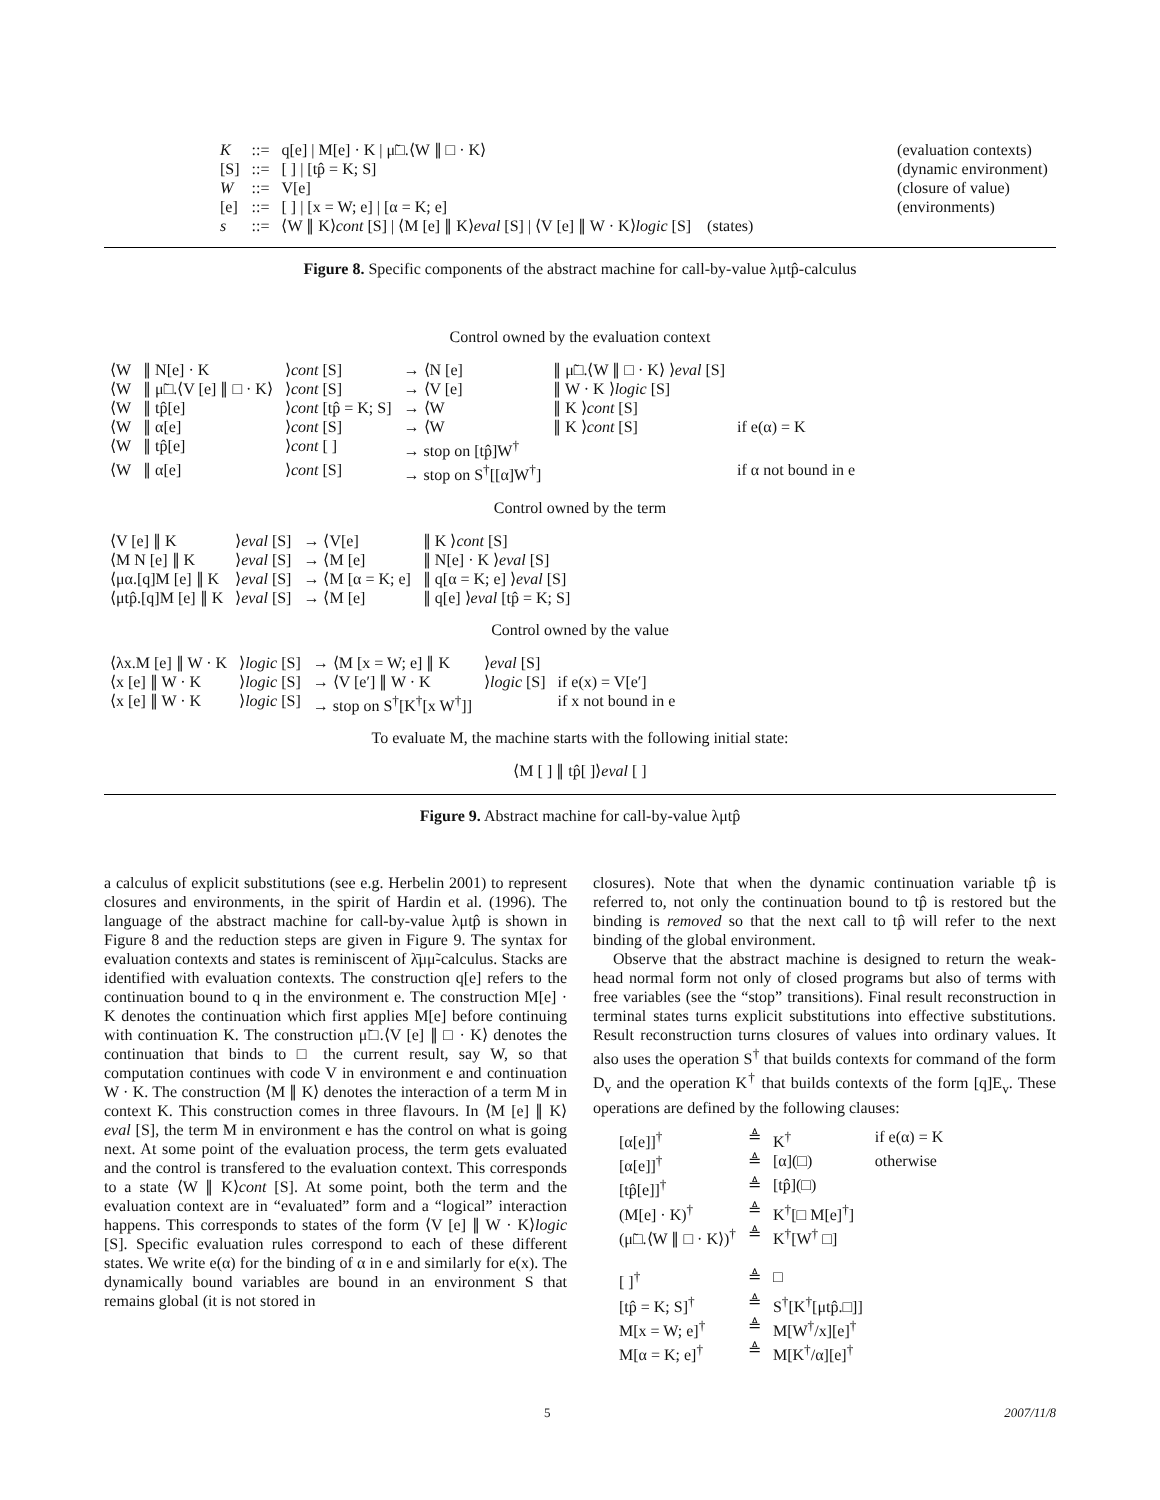| K | ::= | q[e] / M[e] · K / μ̃□.⟨W ∥ □ · K⟩ | (evaluation contexts) |
| [S] | ::= | [ ] / [tp̂ = K; S] | (dynamic environment) |
| W | ::= | V[e] | (closure of value) |
| [e] | ::= | [ ] / [x = W; e] / [α = K; e] | (environments) |
| s | ::= | ⟨W ∥ K⟩ cont [S] / ⟨M [e] ∥ K⟩ eval [S] / ⟨V [e] ∥ W · K⟩ logic [S] | (states) |
Figure 8. Specific components of the abstract machine for call-by-value λμtp̂-calculus
Control owned by the evaluation context
| ⟨W | ∥ N[e] · K | ⟩ cont [S] | → ⟨N [e] | ∥ μ̃□.⟨W ∥ □ · K⟩ ⟩ eval [S] | |
| ⟨W | ∥ μ̃□.⟨V [e] ∥ □ · K⟩ | ⟩ cont [S] | → ⟨V [e] | ∥ W · K ⟩ logic [S] | |
| ⟨W | ∥ tp̂[e] | ⟩ cont [tp̂ = K; S] | → ⟨W | ∥ K ⟩ cont [S] | |
| ⟨W | ∥ α[e] | ⟩ cont [S] | → ⟨W | ∥ K ⟩ cont [S] | if e(α) = K |
| ⟨W | ∥ tp̂[e] | ⟩ cont [ ] | → stop on [tp̂]W<sup>†</sup> | | |
| ⟨W | ∥ α[e] | ⟩ cont [S] | → stop on S<sup>†</sup>[[α]W<sup>†</sup>] | | if α not bound in e |
Control owned by the term
| ⟨V [e] ∥ K | ⟩ eval [S] | → ⟨V[e] | ∥ K ⟩ cont [S] |
| ⟨M N [e] ∥ K | ⟩ eval [S] | → ⟨M [e] | ∥ N[e] · K ⟩ eval [S] |
| ⟨μα.[q]M [e] ∥ K | ⟩ eval [S] | → ⟨M [α = K; e] | ∥ q[α = K; e] ⟩ eval [S] |
| ⟨μtp̂.[q]M [e] ∥ K | ⟩ eval [S] | → ⟨M [e] | ∥ q[e] ⟩ eval [tp̂ = K; S] |
Control owned by the value
| ⟨λx.M [e] ∥ W · K | ⟩ logic [S] | → ⟨M [x = W; e] ∥ K | ⟩ eval [S] | |
| ⟨x [e] ∥ W · K | ⟩ logic [S] | → ⟨V [e′] ∥ W · K | ⟩ logic [S] | if e(x) = V[e′] |
| ⟨x [e] ∥ W · K | ⟩ logic [S] | → stop on S<sup>†</sup>[K<sup>†</sup>[x W<sup>†</sup>]] | | if x not bound in e |
To evaluate M, the machine starts with the following initial state:
⟨M [ ] ∥ tp̂[ ]⟩eval [ ]
Figure 9. Abstract machine for call-by-value λμtp̂
a calculus of explicit substitutions (see e.g. Herbelin 2001) to represent closures and environments, in the spirit of Hardin et al. (1996). The language of the abstract machine for call-by-value λμtp̂ is shown in Figure 8 and the reduction steps are given in Figure 9. The syntax for evaluation contexts and states is reminiscent of λ̄μμ̃-calculus. Stacks are identified with evaluation contexts. The construction q[e] refers to the continuation bound to q in the environment e. The construction M[e] · K denotes the continuation which first applies M[e] before continuing with continuation K. The construction μ̃□.⟨V [e] ∥ □ · K⟩ denotes the continuation that binds to □ the current result, say W, so that computation continues with code V in environment e and continuation W · K. The construction ⟨M ∥ K⟩ denotes the interaction of a term M in context K. This construction comes in three flavours. In ⟨M [e] ∥ K⟩eval [S], the term M in environment e has the control on what is going next. At some point of the evaluation process, the term gets evaluated and the control is transfered to the evaluation context. This corresponds to a state ⟨W ∥ K⟩cont [S]. At some point, both the term and the evaluation context are in “evaluated” form and a “logical” interaction happens. This corresponds to states of the form ⟨V [e] ∥ W · K⟩logic [S]. Specific evaluation rules correspond to each of these different states. We write e(α) for the binding of α in e and similarly for e(x). The dynamically bound variables are bound in an environment S that remains global (it is not stored in
closures). Note that when the dynamic continuation variable tp̂ is referred to, not only the continuation bound to tp̂ is restored but the binding is removed so that the next call to tp̂ will refer to the next binding of the global environment.
Observe that the abstract machine is designed to return the weak-head normal form not only of closed programs but also of terms with free variables (see the “stop” transitions). Final result reconstruction in terminal states turns explicit substitutions into effective substitutions. Result reconstruction turns closures of values into ordinary values. It also uses the operation S<sup>†</sup> that builds contexts for command of the form D<sub>v</sub> and the operation K<sup>†</sup> that builds contexts of the form [q]E<sub>v</sub>. These operations are defined by the following clauses:
| [α[e]]<sup>†</sup> | ≜ | K<sup>†</sup> | if e(α) = K |
| [α[e]]<sup>†</sup> | ≜ | [α](□) | otherwise |
| [tp̂[e]]<sup>†</sup> | ≜ | [tp̂](□) | |
| (M[e] · K)<sup>†</sup> | ≜ | K<sup>†</sup>[□ M[e]<sup>†</sup>] | |
| (μ̃□.⟨W ∥ □ · K⟩)<sup>†</sup> | ≜ | K<sup>†</sup>[W<sup>†</sup> □] | |
| [ ]<sup>†</sup> | ≜ | □ | |
| [tp̂ = K; S]<sup>†</sup> | ≜ | S<sup>†</sup>[K<sup>†</sup>[μtp̂.□]] | |
| M[x = W; e]<sup>†</sup> | ≜ | M[W<sup>†</sup>/x][e]<sup>†</sup> | |
| M[α = K; e]<sup>†</sup> | ≜ | M[K<sup>†</sup>/α][e]<sup>†</sup> | |
5 2007/11/8